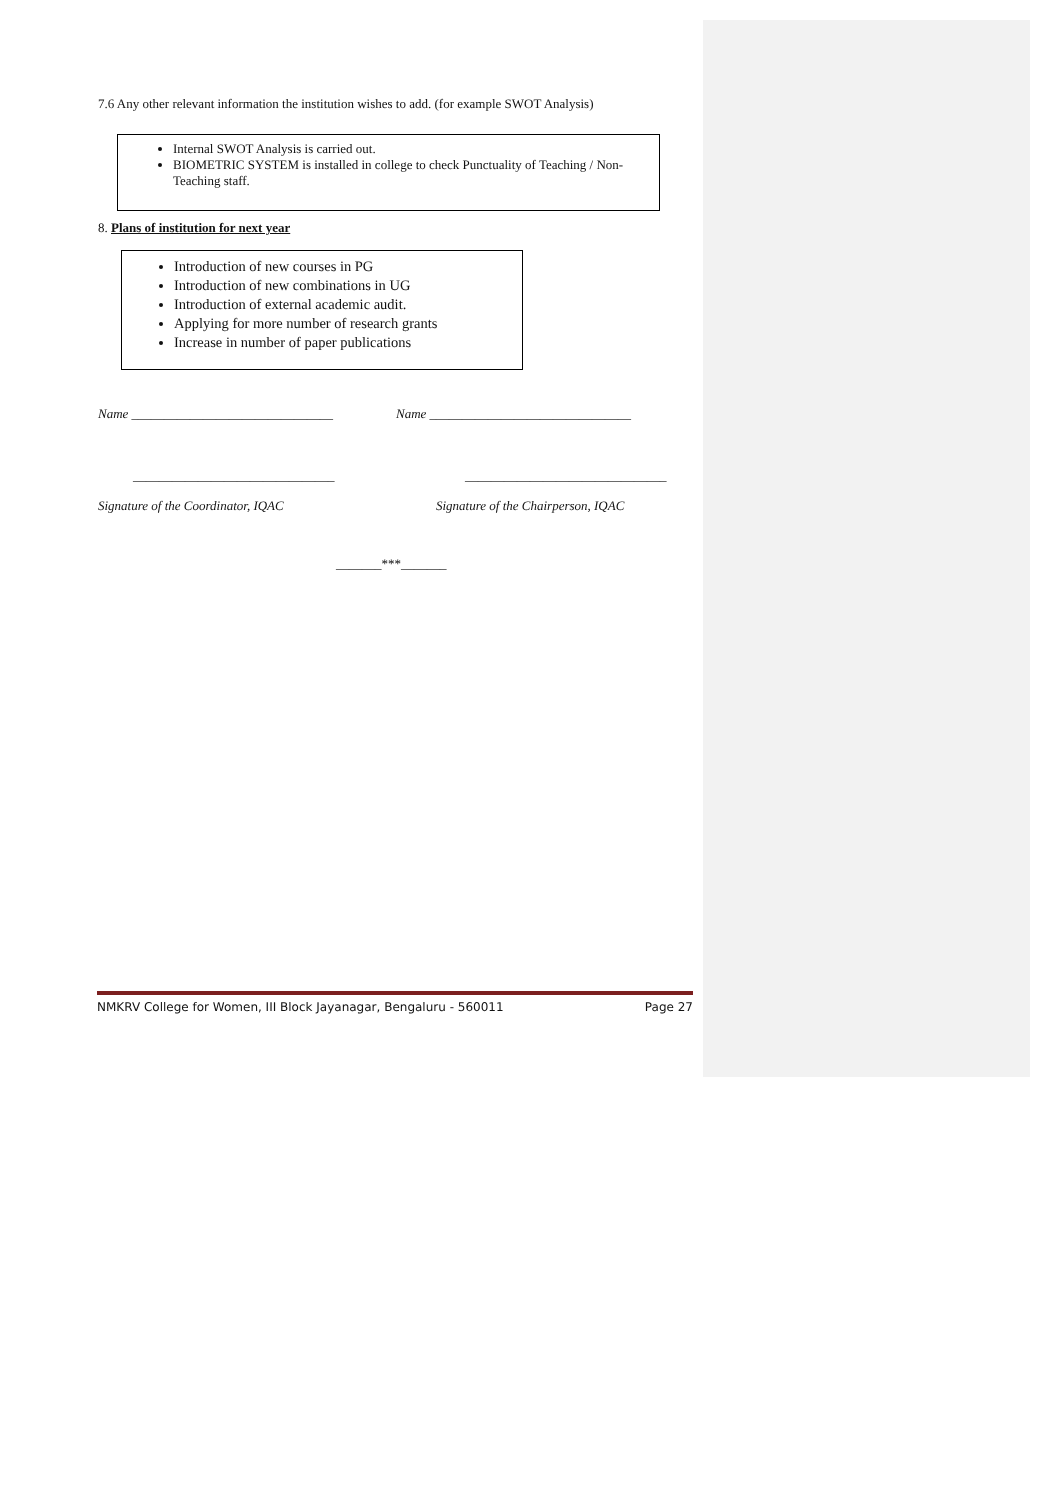7.6 Any other relevant information the institution wishes to add. (for example SWOT Analysis)
Internal SWOT Analysis is carried out.
BIOMETRIC SYSTEM is installed in college to check Punctuality of Teaching / Non-Teaching staff.
8. Plans of institution for next year
Introduction of new courses in PG
Introduction of new combinations in UG
Introduction of external academic audit.
Applying for more number of research grants
Increase in number of paper publications
Name _______________________________ Name _______________________________
_______________________________ _______________________________
Signature of the Coordinator, IQAC Signature of the Chairperson, IQAC
_______***_______
NMKRV College for Women, III Block Jayanagar, Bengaluru - 560011 Page 27